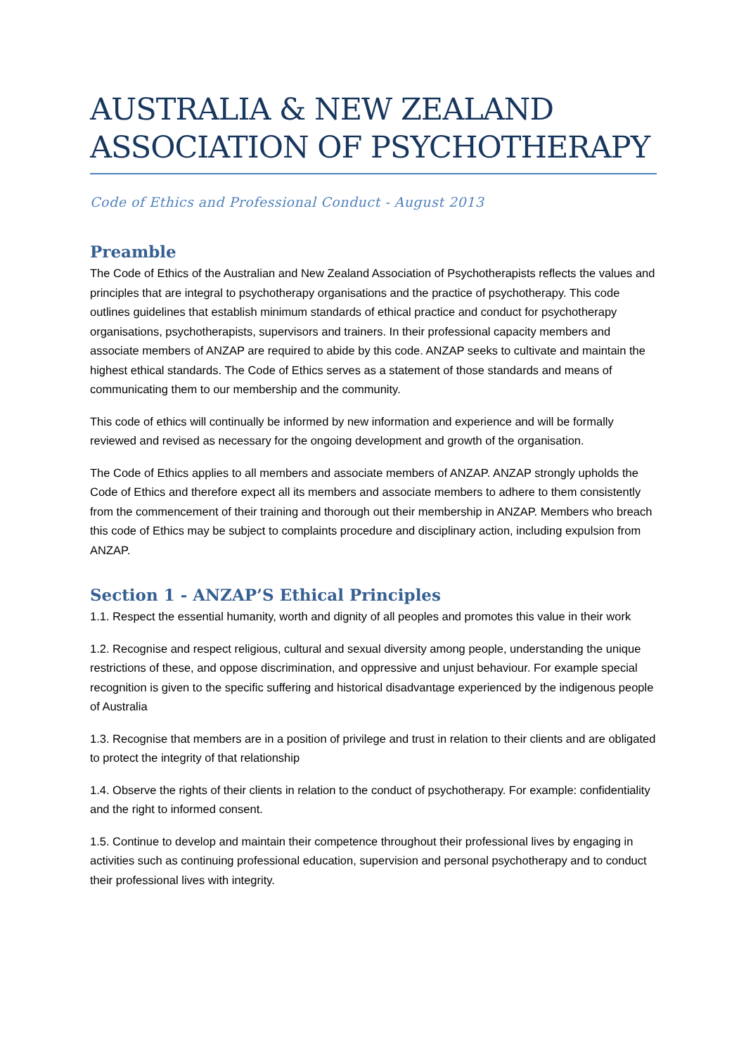AUSTRALIA & NEW ZEALAND ASSOCIATION OF PSYCHOTHERAPY
Code of Ethics and Professional Conduct - August 2013
Preamble
The Code of Ethics of the Australian and New Zealand Association of Psychotherapists reflects the values and principles that are integral to psychotherapy organisations and the practice of psychotherapy. This code outlines guidelines that establish minimum standards of ethical practice and conduct for psychotherapy organisations, psychotherapists, supervisors and trainers. In their professional capacity members and associate members of ANZAP are required to abide by this code. ANZAP seeks to cultivate and maintain the highest ethical standards. The Code of Ethics serves as a statement of those standards and means of communicating them to our membership and the community.
This code of ethics will continually be informed by new information and experience and will be formally reviewed and revised as necessary for the ongoing development and growth of the organisation.
The Code of Ethics applies to all members and associate members of ANZAP. ANZAP strongly upholds the Code of Ethics and therefore expect all its members and associate members to adhere to them consistently from the commencement of their training and thorough out their membership in ANZAP. Members who breach this code of Ethics may be subject to complaints procedure and disciplinary action, including expulsion from ANZAP.
Section 1 - ANZAP’S Ethical Principles
1.1. Respect the essential humanity, worth and dignity of all peoples and promotes this value in their work
1.2. Recognise and respect religious, cultural and sexual diversity among people, understanding the unique restrictions of these, and oppose discrimination, and oppressive and unjust behaviour. For example special recognition is given to the specific suffering and historical disadvantage experienced by the indigenous people of Australia
1.3. Recognise that members are in a position of privilege and trust in relation to their clients and are obligated to protect the integrity of that relationship
1.4. Observe the rights of their clients in relation to the conduct of psychotherapy. For example: confidentiality and the right to informed consent.
1.5. Continue to develop and maintain their competence throughout their professional lives by engaging in activities such as continuing professional education, supervision and personal psychotherapy and to conduct their professional lives with integrity.